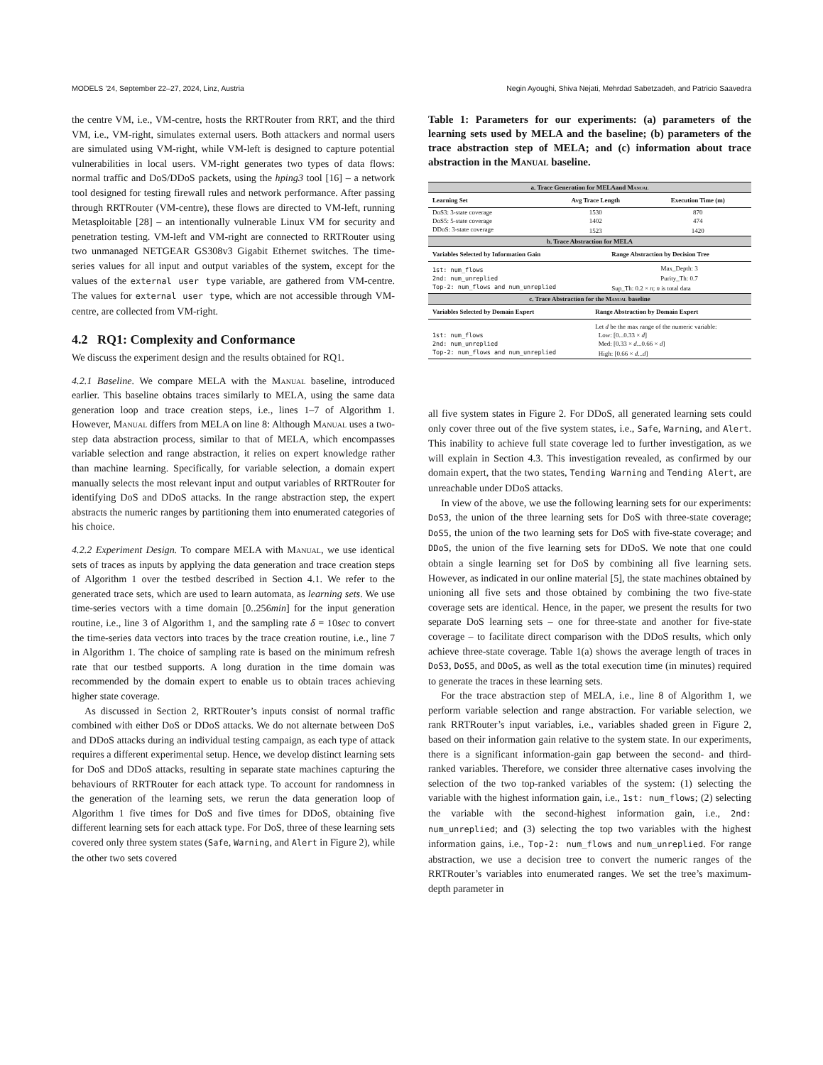MODELS ’24, September 22–27, 2024, Linz, Austria Negin Ayoughi, Shiva Nejati, Mehrdad Sabetzadeh, and Patricio Saavedra
the centre VM, i.e., VM-centre, hosts the RRTRouter from RRT, and the third VM, i.e., VM-right, simulates external users. Both attackers and normal users are simulated using VM-right, while VM-left is designed to capture potential vulnerabilities in local users. VM-right generates two types of data flows: normal traffic and DoS/DDoS packets, using the hping3 tool [16] – a network tool designed for testing firewall rules and network performance. After passing through RRTRouter (VM-centre), these flows are directed to VM-left, running Metasploitable [28] – an intentionally vulnerable Linux VM for security and penetration testing. VM-left and VM-right are connected to RRTRouter using two unmanaged NETGEAR GS308v3 Gigabit Ethernet switches. The time-series values for all input and output variables of the system, except for the values of the external user type variable, are gathered from VM-centre. The values for external user type, which are not accessible through VM-centre, are collected from VM-right.
4.2 RQ1: Complexity and Conformance
We discuss the experiment design and the results obtained for RQ1.
4.2.1 Baseline. We compare MELA with the Manual baseline, introduced earlier. This baseline obtains traces similarly to MELA, using the same data generation loop and trace creation steps, i.e., lines 1–7 of Algorithm 1. However, Manual differs from MELA on line 8: Although Manual uses a two-step data abstraction process, similar to that of MELA, which encompasses variable selection and range abstraction, it relies on expert knowledge rather than machine learning. Specifically, for variable selection, a domain expert manually selects the most relevant input and output variables of RRTRouter for identifying DoS and DDoS attacks. In the range abstraction step, the expert abstracts the numeric ranges by partitioning them into enumerated categories of his choice.
4.2.2 Experiment Design. To compare MELA with Manual, we use identical sets of traces as inputs by applying the data generation and trace creation steps of Algorithm 1 over the testbed described in Section 4.1. We refer to the generated trace sets, which are used to learn automata, as learning sets. We use time-series vectors with a time domain [0..256min] for the input generation routine, i.e., line 3 of Algorithm 1, and the sampling rate δ = 10sec to convert the time-series data vectors into traces by the trace creation routine, i.e., line 7 in Algorithm 1. The choice of sampling rate is based on the minimum refresh rate that our testbed supports. A long duration in the time domain was recommended by the domain expert to enable us to obtain traces achieving higher state coverage.
As discussed in Section 2, RRTRouter’s inputs consist of normal traffic combined with either DoS or DDoS attacks. We do not alternate between DoS and DDoS attacks during an individual testing campaign, as each type of attack requires a different experimental setup. Hence, we develop distinct learning sets for DoS and DDoS attacks, resulting in separate state machines capturing the behaviours of RRTRouter for each attack type. To account for randomness in the generation of the learning sets, we rerun the data generation loop of Algorithm 1 five times for DoS and five times for DDoS, obtaining five different learning sets for each attack type. For DoS, three of these learning sets covered only three system states (Safe, Warning, and Alert in Figure 2), while the other two sets covered
Table 1: Parameters for our experiments: (a) parameters of the learning sets used by MELA and the baseline; (b) parameters of the trace abstraction step of MELA; and (c) information about trace abstraction in the Manual baseline.
| a. Trace Generation for MELAand Manual | | |
| --- | --- | --- |
| Learning Set | Avg Trace Length | Execution Time (m) |
| DoS3: 3-state coverage | 1530 | 870 |
| DoS5: 5-state coverage | 1402 | 474 |
| DDoS: 3-state coverage | 1523 | 1420 |
| b. Trace Abstraction for MELA | |
| --- | --- |
| Variables Selected by Information Gain | Range Abstraction by Decision Tree |
| 1st: num_flows | Max_Depth: 3 |
| 2nd: num_unreplied | Purity_Th: 0.7 |
| Top-2: num_flows and num_unreplied | Sup_Th: 0.2 × n ; n is total data |
| c. Trace Abstraction for the Manual baseline | |
| --- | --- |
| Variables Selected by Domain Expert | Range Abstraction by Domain Expert |
| | Let d be the max range of the numeric variable: |
| 1st: num_flows | Low: [0...0.33 × d ] |
| 2nd: num_unreplied | Med: [0.33 × d ...0.66 × d ] |
| Top-2: num_flows and num_unreplied | High: [0.66 × d ... d ] |
all five system states in Figure 2. For DDoS, all generated learning sets could only cover three out of the five system states, i.e., Safe, Warning, and Alert. This inability to achieve full state coverage led to further investigation, as we will explain in Section 4.3. This investigation revealed, as confirmed by our domain expert, that the two states, Tending Warning and Tending Alert, are unreachable under DDoS attacks.
In view of the above, we use the following learning sets for our experiments: DoS3, the union of the three learning sets for DoS with three-state coverage; DoS5, the union of the two learning sets for DoS with five-state coverage; and DDoS, the union of the five learning sets for DDoS. We note that one could obtain a single learning set for DoS by combining all five learning sets. However, as indicated in our online material [5], the state machines obtained by unioning all five sets and those obtained by combining the two five-state coverage sets are identical. Hence, in the paper, we present the results for two separate DoS learning sets – one for three-state and another for five-state coverage – to facilitate direct comparison with the DDoS results, which only achieve three-state coverage. Table 1(a) shows the average length of traces in DoS3, DoS5, and DDoS, as well as the total execution time (in minutes) required to generate the traces in these learning sets.
For the trace abstraction step of MELA, i.e., line 8 of Algorithm 1, we perform variable selection and range abstraction. For variable selection, we rank RRTRouter’s input variables, i.e., variables shaded green in Figure 2, based on their information gain relative to the system state. In our experiments, there is a significant information-gain gap between the second- and third-ranked variables. Therefore, we consider three alternative cases involving the selection of the two top-ranked variables of the system: (1) selecting the variable with the highest information gain, i.e., 1st: num_flows; (2) selecting the variable with the second-highest information gain, i.e., 2nd: num_unreplied; and (3) selecting the top two variables with the highest information gains, i.e., Top-2: num_flows and num_unreplied. For range abstraction, we use a decision tree to convert the numeric ranges of the RRTRouter’s variables into enumerated ranges. We set the tree’s maximum-depth parameter in